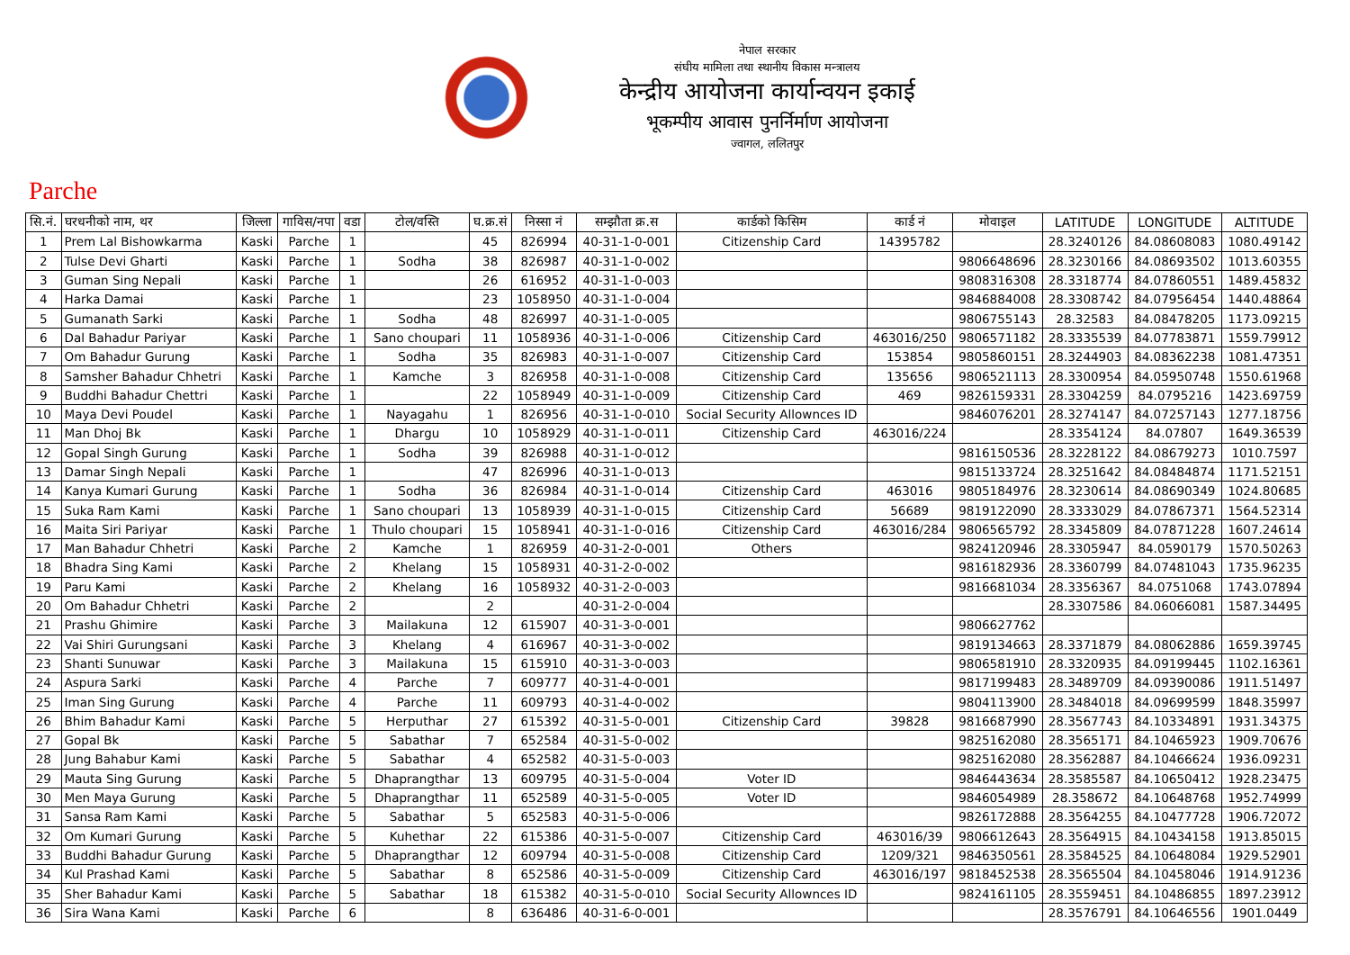नेपाल सरकार
संघीय मामिला तथा स्थानीय विकास मन्त्रालय
केन्द्रीय आयोजना कार्यान्वयन इकाई
भूकम्पीय आवास पुनर्निर्माण आयोजना
ज्वागल, ललितपुर
Parche
| सि.नं. | घरधनीको नाम, थर | जिल्ला | गाविस/नपा | वडा | टोल/वस्ति | घ.क्र.सं | निस्सा नं | सम्झौता क्र.स | कार्डको किसिम | कार्ड नं | मोवाइल | LATITUDE | LONGITUDE | ALTITUDE |
| --- | --- | --- | --- | --- | --- | --- | --- | --- | --- | --- | --- | --- | --- | --- |
| 1 | Prem Lal Bishowkarma | Kaski | Parche | 1 | | 45 | 826994 | 40-31-1-0-001 | Citizenship Card | 14395782 | | 28.3240126 | 84.08608083 | 1080.49142 |
| 2 | Tulse Devi Gharti | Kaski | Parche | 1 | Sodha | 38 | 826987 | 40-31-1-0-002 | | | 9806648696 | 28.3230166 | 84.08693502 | 1013.60355 |
| 3 | Guman Sing Nepali | Kaski | Parche | 1 | | 26 | 616952 | 40-31-1-0-003 | | | 9808316308 | 28.3318774 | 84.07860551 | 1489.45832 |
| 4 | Harka Damai | Kaski | Parche | 1 | | 23 | 1058950 | 40-31-1-0-004 | | | 9846884008 | 28.3308742 | 84.07956454 | 1440.48864 |
| 5 | Gumanath Sarki | Kaski | Parche | 1 | Sodha | 48 | 826997 | 40-31-1-0-005 | | | 9806755143 | 28.32583 | 84.08478205 | 1173.09215 |
| 6 | Dal Bahadur Pariyar | Kaski | Parche | 1 | Sano choupari | 11 | 1058936 | 40-31-1-0-006 | Citizenship Card | 463016/250 | 9806571182 | 28.3335539 | 84.07783871 | 1559.79912 |
| 7 | Om Bahadur Gurung | Kaski | Parche | 1 | Sodha | 35 | 826983 | 40-31-1-0-007 | Citizenship Card | 153854 | 9805860151 | 28.3244903 | 84.08362238 | 1081.47351 |
| 8 | Samsher Bahadur Chhetri | Kaski | Parche | 1 | Kamche | 3 | 826958 | 40-31-1-0-008 | Citizenship Card | 135656 | 9806521113 | 28.3300954 | 84.05950748 | 1550.61968 |
| 9 | Buddhi Bahadur Chettri | Kaski | Parche | 1 | | 22 | 1058949 | 40-31-1-0-009 | Citizenship Card | 469 | 9826159331 | 28.3304259 | 84.0795216 | 1423.69759 |
| 10 | Maya Devi Poudel | Kaski | Parche | 1 | Nayagahu | 1 | 826956 | 40-31-1-0-010 | Social Security Allownces ID | | 9846076201 | 28.3274147 | 84.07257143 | 1277.18756 |
| 11 | Man Dhoj Bk | Kaski | Parche | 1 | Dhargu | 10 | 1058929 | 40-31-1-0-011 | Citizenship Card | 463016/224 | | 28.3354124 | 84.07807 | 1649.36539 |
| 12 | Gopal Singh Gurung | Kaski | Parche | 1 | Sodha | 39 | 826988 | 40-31-1-0-012 | | | 9816150536 | 28.3228122 | 84.08679273 | 1010.7597 |
| 13 | Damar Singh Nepali | Kaski | Parche | 1 | | 47 | 826996 | 40-31-1-0-013 | | | 9815133724 | 28.3251642 | 84.08484874 | 1171.52151 |
| 14 | Kanya Kumari Gurung | Kaski | Parche | 1 | Sodha | 36 | 826984 | 40-31-1-0-014 | Citizenship Card | 463016 | 9805184976 | 28.3230614 | 84.08690349 | 1024.80685 |
| 15 | Suka Ram Kami | Kaski | Parche | 1 | Sano choupari | 13 | 1058939 | 40-31-1-0-015 | Citizenship Card | 56689 | 9819122090 | 28.3333029 | 84.07867371 | 1564.52314 |
| 16 | Maita Siri Pariyar | Kaski | Parche | 1 | Thulo choupari | 15 | 1058941 | 40-31-1-0-016 | Citizenship Card | 463016/284 | 9806565792 | 28.3345809 | 84.07871228 | 1607.24614 |
| 17 | Man Bahadur Chhetri | Kaski | Parche | 2 | Kamche | 1 | 826959 | 40-31-2-0-001 | Others | | 9824120946 | 28.3305947 | 84.0590179 | 1570.50263 |
| 18 | Bhadra Sing Kami | Kaski | Parche | 2 | Khelang | 15 | 1058931 | 40-31-2-0-002 | | | 9816182936 | 28.3360799 | 84.07481043 | 1735.96235 |
| 19 | Paru Kami | Kaski | Parche | 2 | Khelang | 16 | 1058932 | 40-31-2-0-003 | | | 9816681034 | 28.3356367 | 84.0751068 | 1743.07894 |
| 20 | Om Bahadur Chhetri | Kaski | Parche | 2 | | 2 | | 40-31-2-0-004 | | | | 28.3307586 | 84.06066081 | 1587.34495 |
| 21 | Prashu Ghimire | Kaski | Parche | 3 | Mailakuna | 12 | 615907 | 40-31-3-0-001 | | | 9806627762 | | | |
| 22 | Vai Shiri Gurungsani | Kaski | Parche | 3 | Khelang | 4 | 616967 | 40-31-3-0-002 | | | 9819134663 | 28.3371879 | 84.08062886 | 1659.39745 |
| 23 | Shanti Sunuwar | Kaski | Parche | 3 | Mailakuna | 15 | 615910 | 40-31-3-0-003 | | | 9806581910 | 28.3320935 | 84.09199445 | 1102.16361 |
| 24 | Aspura Sarki | Kaski | Parche | 4 | Parche | 7 | 609777 | 40-31-4-0-001 | | | 9817199483 | 28.3489709 | 84.09390086 | 1911.51497 |
| 25 | Iman Sing Gurung | Kaski | Parche | 4 | Parche | 11 | 609793 | 40-31-4-0-002 | | | 9804113900 | 28.3484018 | 84.09699599 | 1848.35997 |
| 26 | Bhim Bahadur Kami | Kaski | Parche | 5 | Herputhar | 27 | 615392 | 40-31-5-0-001 | Citizenship Card | 39828 | 9816687990 | 28.3567743 | 84.10334891 | 1931.34375 |
| 27 | Gopal Bk | Kaski | Parche | 5 | Sabathar | 7 | 652584 | 40-31-5-0-002 | | | 9825162080 | 28.3565171 | 84.10465923 | 1909.70676 |
| 28 | Jung Bahabur Kami | Kaski | Parche | 5 | Sabathar | 4 | 652582 | 40-31-5-0-003 | | | 9825162080 | 28.3562887 | 84.10466624 | 1936.09231 |
| 29 | Mauta Sing Gurung | Kaski | Parche | 5 | Dhaprangthar | 13 | 609795 | 40-31-5-0-004 | Voter ID | | 9846443634 | 28.3585587 | 84.10650412 | 1928.23475 |
| 30 | Men Maya Gurung | Kaski | Parche | 5 | Dhaprangthar | 11 | 652589 | 40-31-5-0-005 | Voter ID | | 9846054989 | 28.358672 | 84.10648768 | 1952.74999 |
| 31 | Sansa Ram Kami | Kaski | Parche | 5 | Sabathar | 5 | 652583 | 40-31-5-0-006 | | | 9826172888 | 28.3564255 | 84.10477728 | 1906.72072 |
| 32 | Om Kumari Gurung | Kaski | Parche | 5 | Kuhethar | 22 | 615386 | 40-31-5-0-007 | Citizenship Card | 463016/39 | 9806612643 | 28.3564915 | 84.10434158 | 1913.85015 |
| 33 | Buddhi Bahadur Gurung | Kaski | Parche | 5 | Dhaprangthar | 12 | 609794 | 40-31-5-0-008 | Citizenship Card | 1209/321 | 9846350561 | 28.3584525 | 84.10648084 | 1929.52901 |
| 34 | Kul Prashad Kami | Kaski | Parche | 5 | Sabathar | 8 | 652586 | 40-31-5-0-009 | Citizenship Card | 463016/197 | 9818452538 | 28.3565504 | 84.10458046 | 1914.91236 |
| 35 | Sher Bahadur Kami | Kaski | Parche | 5 | Sabathar | 18 | 615382 | 40-31-5-0-010 | Social Security Allownces ID | | 9824161105 | 28.3559451 | 84.10486855 | 1897.23912 |
| 36 | Sira Wana Kami | Kaski | Parche | 6 | | 8 | 636486 | 40-31-6-0-001 | | | | 28.3576791 | 84.10646556 | 1901.0449 |